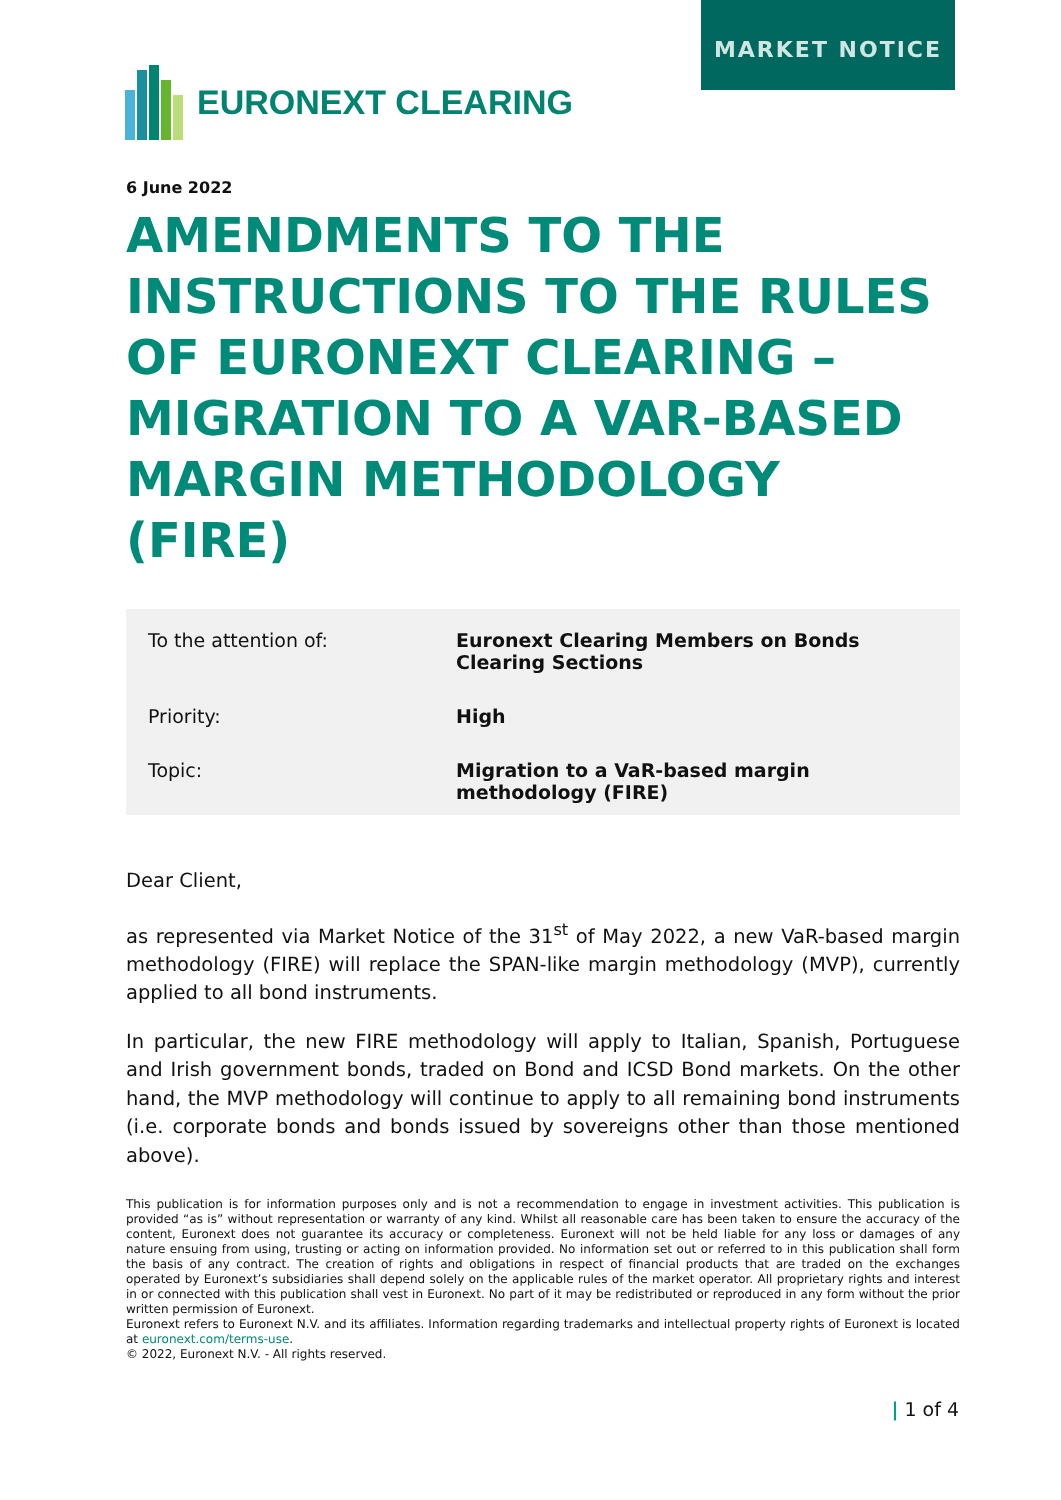MARKET NOTICE
EURONEXT CLEARING
6 June 2022
AMENDMENTS TO THE INSTRUCTIONS TO THE RULES OF EURONEXT CLEARING – MIGRATION TO A VAR-BASED MARGIN METHODOLOGY (FIRE)
| To the attention of: | Euronext Clearing Members on Bonds Clearing Sections |
| Priority: | High |
| Topic: | Migration to a VaR-based margin methodology (FIRE) |
Dear Client,
as represented via Market Notice of the 31<sup>st</sup> of May 2022, a new VaR-based margin methodology (FIRE) will replace the SPAN-like margin methodology (MVP), currently applied to all bond instruments.
In particular, the new FIRE methodology will apply to Italian, Spanish, Portuguese and Irish government bonds, traded on Bond and ICSD Bond markets. On the other hand, the MVP methodology will continue to apply to all remaining bond instruments (i.e. corporate bonds and bonds issued by sovereigns other than those mentioned above).
This publication is for information purposes only and is not a recommendation to engage in investment activities. This publication is provided “as is” without representation or warranty of any kind. Whilst all reasonable care has been taken to ensure the accuracy of the content, Euronext does not guarantee its accuracy or completeness. Euronext will not be held liable for any loss or damages of any nature ensuing from using, trusting or acting on information provided. No information set out or referred to in this publication shall form the basis of any contract. The creation of rights and obligations in respect of financial products that are traded on the exchanges operated by Euronext’s subsidiaries shall depend solely on the applicable rules of the market operator. All proprietary rights and interest in or connected with this publication shall vest in Euronext. No part of it may be redistributed or reproduced in any form without the prior written permission of Euronext.
Euronext refers to Euronext N.V. and its affiliates. Information regarding trademarks and intellectual property rights of Euronext is located at euronext.com/terms-use.
© 2022, Euronext N.V. - All rights reserved.
| 1 of 4